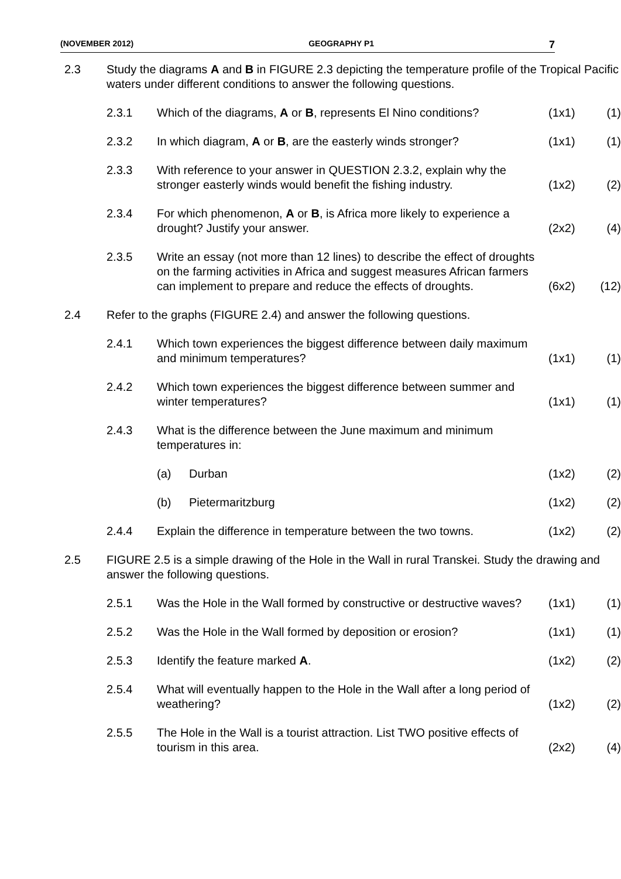(NOVEMBER 2012) GEOGRAPHY P1 7
| 2.3 | Study the diagrams A and B in FIGURE 2.3 depicting the temperature profile of the Tropical Pacific waters under different conditions to answer the following questions. | | | | |
| | 2.3.1 | Which of the diagrams, A or B , represents El Nino conditions? | | (1x1) | (1) |
| | 2.3.2 | In which diagram, A or B , are the easterly winds stronger? | | (1x1) | (1) |
| | 2.3.3 | With reference to your answer in QUESTION 2.3.2, explain why the stronger easterly winds would benefit the fishing industry. | | (1x2) | (2) |
| | 2.3.4 | For which phenomenon, A or B , is Africa more likely to experience a drought? Justify your answer. | | (2x2) | (4) |
| | 2.3.5 | Write an essay (not more than 12 lines) to describe the effect of droughts on the farming activities in Africa and suggest measures African farmers can implement to prepare and reduce the effects of droughts. | | (6x2) | (12) |
| 2.4 | Refer to the graphs (FIGURE 2.4) and answer the following questions. | | | | |
| | 2.4.1 | Which town experiences the biggest difference between daily maximum and minimum temperatures? | | (1x1) | (1) |
| | 2.4.2 | Which town experiences the biggest difference between summer and winter temperatures? | | (1x1) | (1) |
| | 2.4.3 | What is the difference between the June maximum and minimum temperatures in: | | | |
| | | (a) | Durban | (1x2) | (2) |
| | | (b) | Pietermaritzburg | (1x2) | (2) |
| | 2.4.4 | Explain the difference in temperature between the two towns. | | (1x2) | (2) |
| 2.5 | FIGURE 2.5 is a simple drawing of the Hole in the Wall in rural Transkei. Study the drawing and answer the following questions. | | | | |
| | 2.5.1 | Was the Hole in the Wall formed by constructive or destructive waves? | | (1x1) | (1) |
| | 2.5.2 | Was the Hole in the Wall formed by deposition or erosion? | | (1x1) | (1) |
| | 2.5.3 | Identify the feature marked A . | | (1x2) | (2) |
| | 2.5.4 | What will eventually happen to the Hole in the Wall after a long period of weathering? | | (1x2) | (2) |
| | 2.5.5 | The Hole in the Wall is a tourist attraction. List TWO positive effects of tourism in this area. | | (2x2) | (4) |